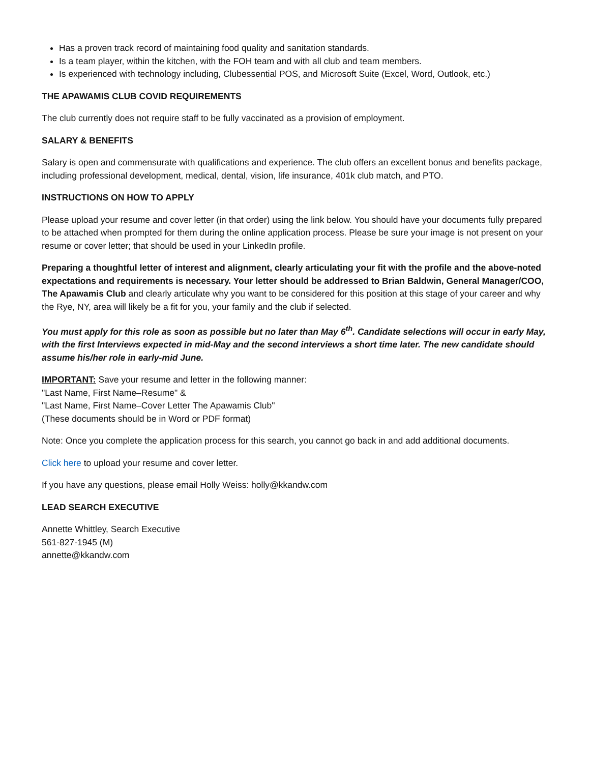Has a proven track record of maintaining food quality and sanitation standards.
Is a team player, within the kitchen, with the FOH team and with all club and team members.
Is experienced with technology including, Clubessential POS, and Microsoft Suite (Excel, Word, Outlook, etc.)
THE APAWAMIS CLUB COVID REQUIREMENTS
The club currently does not require staff to be fully vaccinated as a provision of employment.
SALARY & BENEFITS
Salary is open and commensurate with qualifications and experience. The club offers an excellent bonus and benefits package, including professional development, medical, dental, vision, life insurance, 401k club match, and PTO.
INSTRUCTIONS ON HOW TO APPLY
Please upload your resume and cover letter (in that order) using the link below. You should have your documents fully prepared to be attached when prompted for them during the online application process. Please be sure your image is not present on your resume or cover letter; that should be used in your LinkedIn profile.
Preparing a thoughtful letter of interest and alignment, clearly articulating your fit with the profile and the above-noted expectations and requirements is necessary. Your letter should be addressed to Brian Baldwin, General Manager/COO, The Apawamis Club and clearly articulate why you want to be considered for this position at this stage of your career and why the Rye, NY, area will likely be a fit for you, your family and the club if selected.
You must apply for this role as soon as possible but no later than May 6<sup>th</sup>. Candidate selections will occur in early May, with the first Interviews expected in mid-May and the second interviews a short time later. The new candidate should assume his/her role in early-mid June.
IMPORTANT: Save your resume and letter in the following manner:
"Last Name, First Name–Resume" &
"Last Name, First Name–Cover Letter The Apawamis Club"
(These documents should be in Word or PDF format)
Note: Once you complete the application process for this search, you cannot go back in and add additional documents.
Click here to upload your resume and cover letter.
If you have any questions, please email Holly Weiss: holly@kkandw.com
LEAD SEARCH EXECUTIVE
Annette Whittley, Search Executive
561-827-1945 (M)
annette@kkandw.com